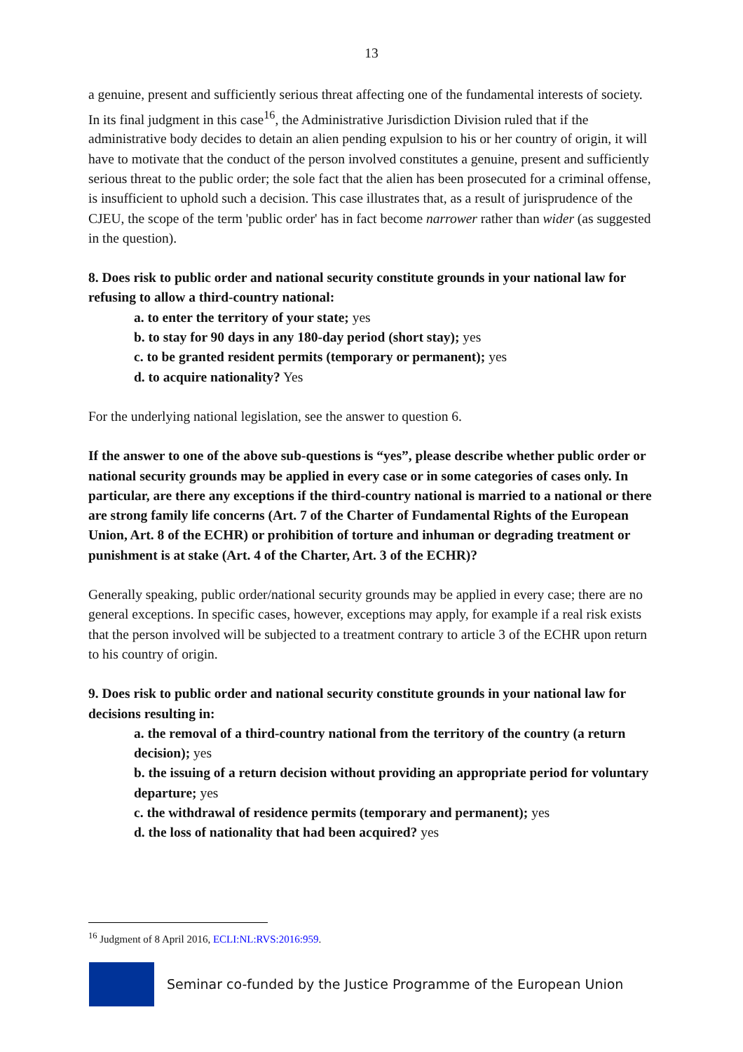13
a genuine, present and sufficiently serious threat affecting one of the fundamental interests of society. In its final judgment in this case<sup>16</sup>, the Administrative Jurisdiction Division ruled that if the administrative body decides to detain an alien pending expulsion to his or her country of origin, it will have to motivate that the conduct of the person involved constitutes a genuine, present and sufficiently serious threat to the public order; the sole fact that the alien has been prosecuted for a criminal offense, is insufficient to uphold such a decision. This case illustrates that, as a result of jurisprudence of the CJEU, the scope of the term 'public order' has in fact become narrower rather than wider (as suggested in the question).
8. Does risk to public order and national security constitute grounds in your national law for refusing to allow a third-country national:
a. to enter the territory of your state; yes
b. to stay for 90 days in any 180-day period (short stay); yes
c. to be granted resident permits (temporary or permanent); yes
d. to acquire nationality? Yes
For the underlying national legislation, see the answer to question 6.
If the answer to one of the above sub-questions is “yes”, please describe whether public order or national security grounds may be applied in every case or in some categories of cases only. In particular, are there any exceptions if the third-country national is married to a national or there are strong family life concerns (Art. 7 of the Charter of Fundamental Rights of the European Union, Art. 8 of the ECHR) or prohibition of torture and inhuman or degrading treatment or punishment is at stake (Art. 4 of the Charter, Art. 3 of the ECHR)?
Generally speaking, public order/national security grounds may be applied in every case; there are no general exceptions. In specific cases, however, exceptions may apply, for example if a real risk exists that the person involved will be subjected to a treatment contrary to article 3 of the ECHR upon return to his country of origin.
9. Does risk to public order and national security constitute grounds in your national law for decisions resulting in:
a. the removal of a third-country national from the territory of the country (a return decision); yes
b. the issuing of a return decision without providing an appropriate period for voluntary departure; yes
c. the withdrawal of residence permits (temporary and permanent); yes
d. the loss of nationality that had been acquired? yes
<sup>16</sup> Judgment of 8 April 2016, ECLI:NL:RVS:2016:959.
Seminar co-funded by the Justice Programme of the European Union